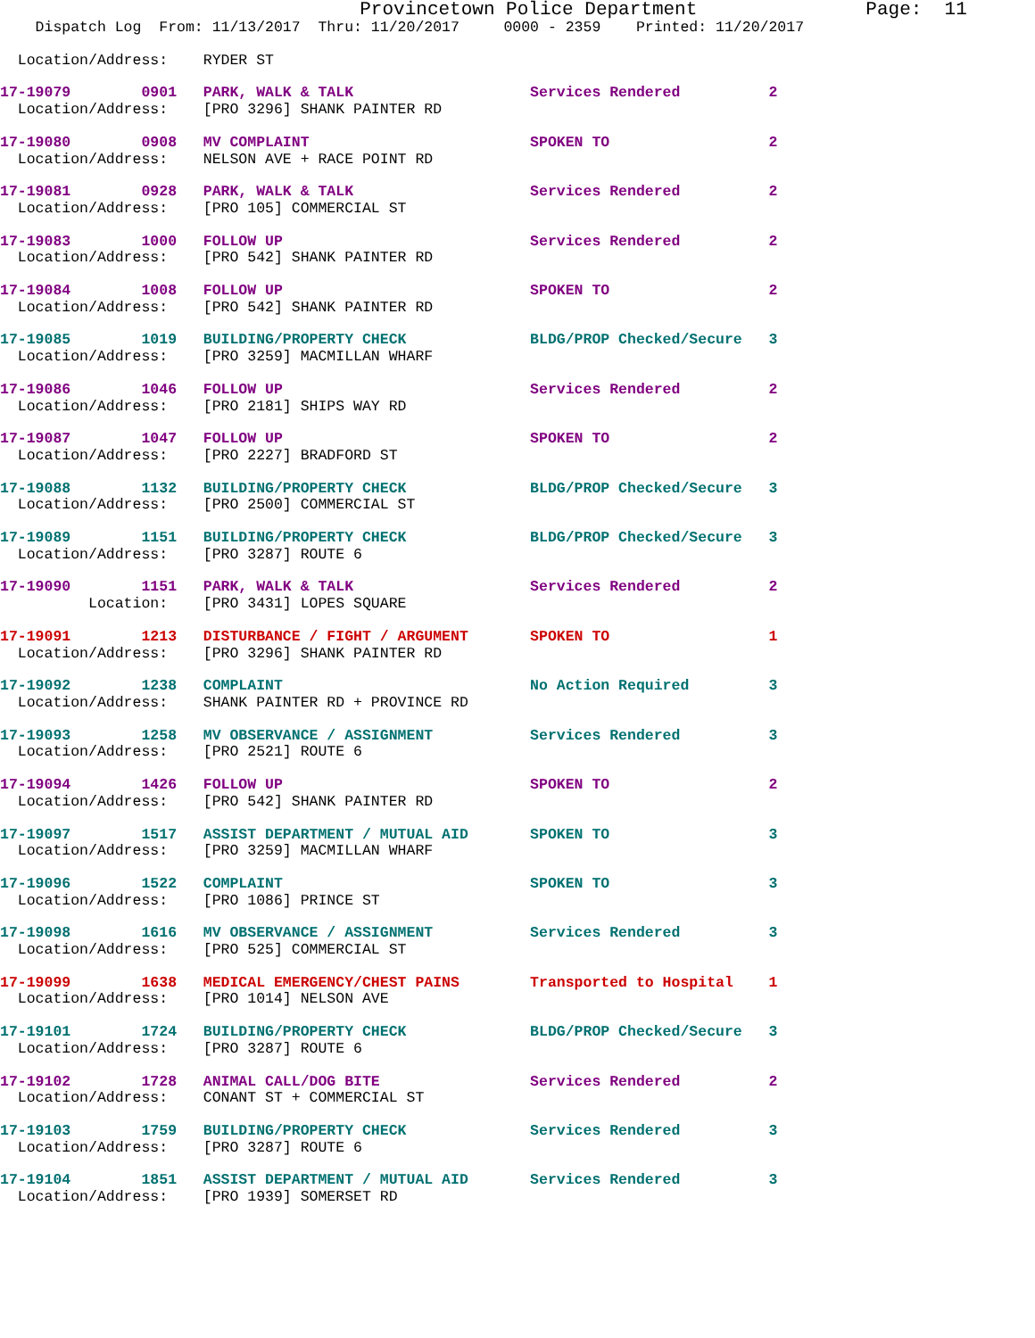Provincetown Police Department               Page:  11
    Dispatch Log  From: 11/13/2017  Thru: 11/20/2017     0000 - 2359    Printed: 11/20/2017
  Location/Address:    RYDER ST
17-19079        0901   PARK, WALK & TALK                    Services Rendered          2
  Location/Address:    [PRO 3296] SHANK PAINTER RD
17-19080        0908   MV COMPLAINT                         SPOKEN TO                  2
  Location/Address:    NELSON AVE + RACE POINT RD
17-19081        0928   PARK, WALK & TALK                    Services Rendered          2
  Location/Address:    [PRO 105] COMMERCIAL ST
17-19083        1000   FOLLOW UP                            Services Rendered          2
  Location/Address:    [PRO 542] SHANK PAINTER RD
17-19084        1008   FOLLOW UP                            SPOKEN TO                  2
  Location/Address:    [PRO 542] SHANK PAINTER RD
17-19085        1019   BUILDING/PROPERTY CHECK              BLDG/PROP Checked/Secure   3
  Location/Address:    [PRO 3259] MACMILLAN WHARF
17-19086        1046   FOLLOW UP                            Services Rendered          2
  Location/Address:    [PRO 2181] SHIPS WAY RD
17-19087        1047   FOLLOW UP                            SPOKEN TO                  2
  Location/Address:    [PRO 2227] BRADFORD ST
17-19088        1132   BUILDING/PROPERTY CHECK              BLDG/PROP Checked/Secure   3
  Location/Address:    [PRO 2500] COMMERCIAL ST
17-19089        1151   BUILDING/PROPERTY CHECK              BLDG/PROP Checked/Secure   3
  Location/Address:    [PRO 3287] ROUTE 6
17-19090        1151   PARK, WALK & TALK                    Services Rendered          2
          Location:    [PRO 3431] LOPES SQUARE
17-19091        1213   DISTURBANCE / FIGHT / ARGUMENT       SPOKEN TO                  1
  Location/Address:    [PRO 3296] SHANK PAINTER RD
17-19092        1238   COMPLAINT                            No Action Required         3
  Location/Address:    SHANK PAINTER RD + PROVINCE RD
17-19093        1258   MV OBSERVANCE / ASSIGNMENT           Services Rendered          3
  Location/Address:    [PRO 2521] ROUTE 6
17-19094        1426   FOLLOW UP                            SPOKEN TO                  2
  Location/Address:    [PRO 542] SHANK PAINTER RD
17-19097        1517   ASSIST DEPARTMENT / MUTUAL AID       SPOKEN TO                  3
  Location/Address:    [PRO 3259] MACMILLAN WHARF
17-19096        1522   COMPLAINT                            SPOKEN TO                  3
  Location/Address:    [PRO 1086] PRINCE ST
17-19098        1616   MV OBSERVANCE / ASSIGNMENT           Services Rendered          3
  Location/Address:    [PRO 525] COMMERCIAL ST
17-19099        1638   MEDICAL EMERGENCY/CHEST PAINS        Transported to Hospital    1
  Location/Address:    [PRO 1014] NELSON AVE
17-19101        1724   BUILDING/PROPERTY CHECK              BLDG/PROP Checked/Secure   3
  Location/Address:    [PRO 3287] ROUTE 6
17-19102        1728   ANIMAL CALL/DOG BITE                 Services Rendered          2
  Location/Address:    CONANT ST + COMMERCIAL ST
17-19103        1759   BUILDING/PROPERTY CHECK              Services Rendered          3
  Location/Address:    [PRO 3287] ROUTE 6
17-19104        1851   ASSIST DEPARTMENT / MUTUAL AID       Services Rendered          3
  Location/Address:    [PRO 1939] SOMERSET RD